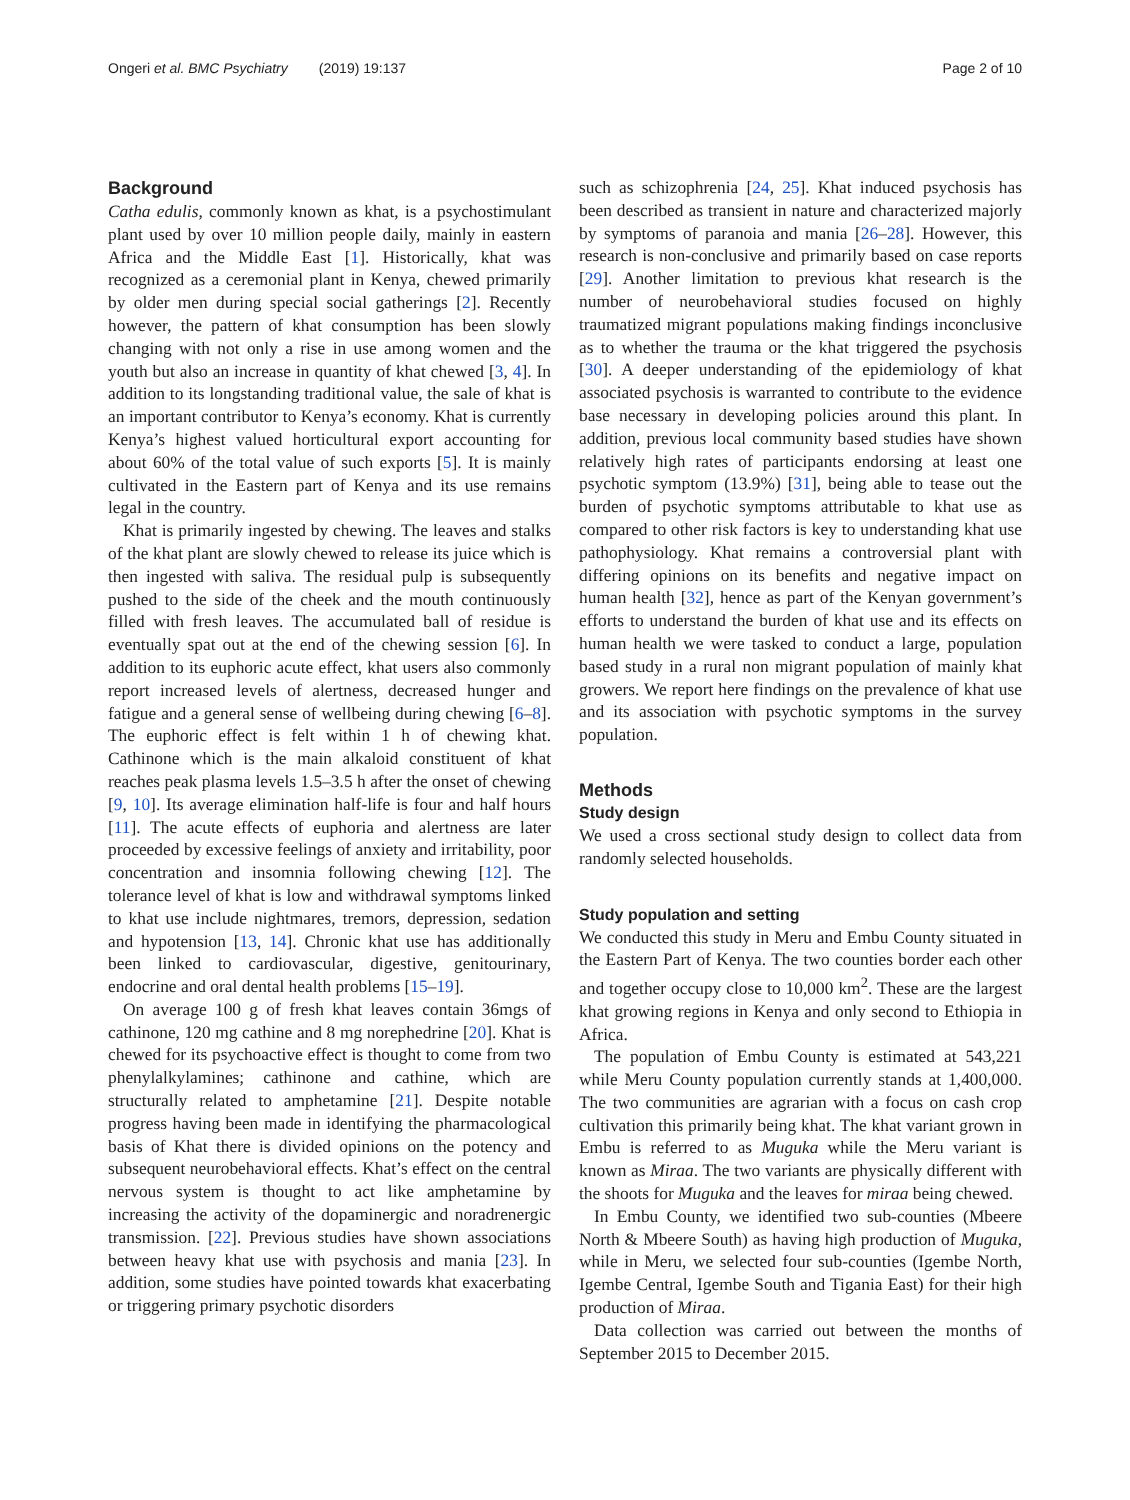Ongeri et al. BMC Psychiatry (2019) 19:137 Page 2 of 10
Background
Catha edulis, commonly known as khat, is a psychostimulant plant used by over 10 million people daily, mainly in eastern Africa and the Middle East [1]. Historically, khat was recognized as a ceremonial plant in Kenya, chewed primarily by older men during special social gatherings [2]. Recently however, the pattern of khat consumption has been slowly changing with not only a rise in use among women and the youth but also an increase in quantity of khat chewed [3, 4]. In addition to its longstanding traditional value, the sale of khat is an important contributor to Kenya’s economy. Khat is currently Kenya’s highest valued horticultural export accounting for about 60% of the total value of such exports [5]. It is mainly cultivated in the Eastern part of Kenya and its use remains legal in the country.
Khat is primarily ingested by chewing. The leaves and stalks of the khat plant are slowly chewed to release its juice which is then ingested with saliva. The residual pulp is subsequently pushed to the side of the cheek and the mouth continuously filled with fresh leaves. The accumulated ball of residue is eventually spat out at the end of the chewing session [6]. In addition to its euphoric acute effect, khat users also commonly report increased levels of alertness, decreased hunger and fatigue and a general sense of wellbeing during chewing [6–8]. The euphoric effect is felt within 1 h of chewing khat. Cathinone which is the main alkaloid constituent of khat reaches peak plasma levels 1.5–3.5 h after the onset of chewing [9, 10]. Its average elimination half-life is four and half hours [11]. The acute effects of euphoria and alertness are later proceeded by excessive feelings of anxiety and irritability, poor concentration and insomnia following chewing [12]. The tolerance level of khat is low and withdrawal symptoms linked to khat use include nightmares, tremors, depression, sedation and hypotension [13, 14]. Chronic khat use has additionally been linked to cardiovascular, digestive, genitourinary, endocrine and oral dental health problems [15–19].
On average 100 g of fresh khat leaves contain 36mgs of cathinone, 120 mg cathine and 8 mg norephedrine [20]. Khat is chewed for its psychoactive effect is thought to come from two phenylalkylamines; cathinone and cathine, which are structurally related to amphetamine [21]. Despite notable progress having been made in identifying the pharmacological basis of Khat there is divided opinions on the potency and subsequent neurobehavioral effects. Khat’s effect on the central nervous system is thought to act like amphetamine by increasing the activity of the dopaminergic and noradrenergic transmission. [22]. Previous studies have shown associations between heavy khat use with psychosis and mania [23]. In addition, some studies have pointed towards khat exacerbating or triggering primary psychotic disorders
such as schizophrenia [24, 25]. Khat induced psychosis has been described as transient in nature and characterized majorly by symptoms of paranoia and mania [26–28]. However, this research is non-conclusive and primarily based on case reports [29]. Another limitation to previous khat research is the number of neurobehavioral studies focused on highly traumatized migrant populations making findings inconclusive as to whether the trauma or the khat triggered the psychosis [30]. A deeper understanding of the epidemiology of khat associated psychosis is warranted to contribute to the evidence base necessary in developing policies around this plant. In addition, previous local community based studies have shown relatively high rates of participants endorsing at least one psychotic symptom (13.9%) [31], being able to tease out the burden of psychotic symptoms attributable to khat use as compared to other risk factors is key to understanding khat use pathophysiology. Khat remains a controversial plant with differing opinions on its benefits and negative impact on human health [32], hence as part of the Kenyan government’s efforts to understand the burden of khat use and its effects on human health we were tasked to conduct a large, population based study in a rural non migrant population of mainly khat growers. We report here findings on the prevalence of khat use and its association with psychotic symptoms in the survey population.
Methods
Study design
We used a cross sectional study design to collect data from randomly selected households.
Study population and setting
We conducted this study in Meru and Embu County situated in the Eastern Part of Kenya. The two counties border each other and together occupy close to 10,000 km<sup>2</sup>. These are the largest khat growing regions in Kenya and only second to Ethiopia in Africa.
The population of Embu County is estimated at 543,221 while Meru County population currently stands at 1,400,000. The two communities are agrarian with a focus on cash crop cultivation this primarily being khat. The khat variant grown in Embu is referred to as Muguka while the Meru variant is known as Miraa. The two variants are physically different with the shoots for Muguka and the leaves for miraa being chewed.
In Embu County, we identified two sub-counties (Mbeere North & Mbeere South) as having high production of Muguka, while in Meru, we selected four sub-counties (Igembe North, Igembe Central, Igembe South and Tigania East) for their high production of Miraa.
Data collection was carried out between the months of September 2015 to December 2015.